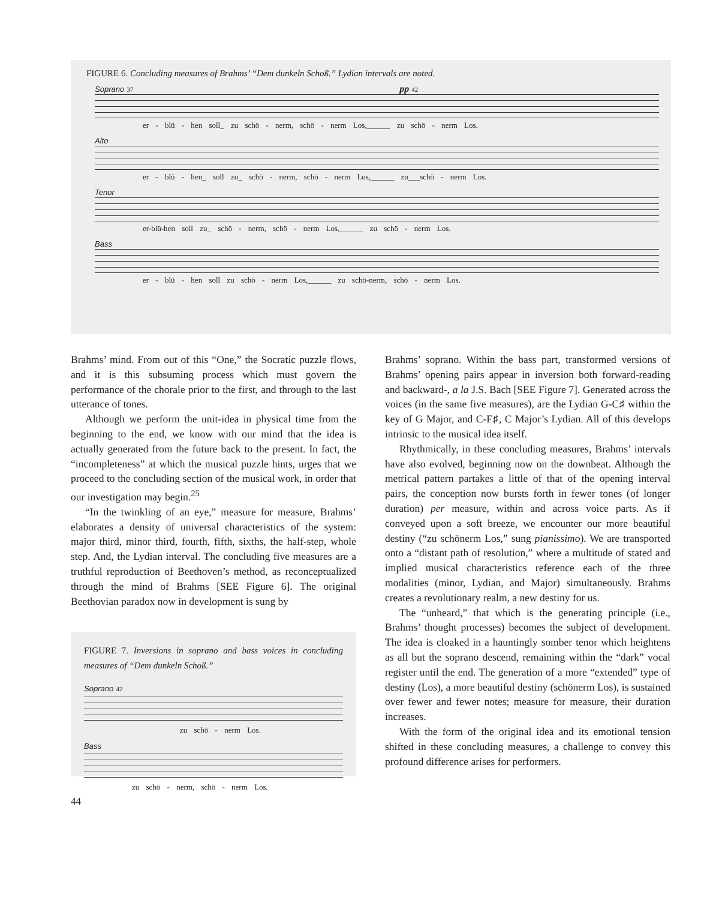FIGURE 6. Concluding measures of Brahms’ “Dem dunkeln Schoß.” Lydian intervals are noted.
Soprano 37 pp 42
er - blü - hen soll_ zu schö - nerm, schö - nerm Los,______ zu schö - nerm Los.
Alto
er - blü - hen_ soll zu_ schö - nerm, schö - nerm Los,______ zu___schö - nerm Los.
Tenor
er-blü-hen soll zu_ schö - nerm, schö - nerm Los,______ zu schö - nerm Los.
Bass
er - blü - hen soll zu schö - nerm Los,______ zu schö-nerm, schö - nerm Los.
Brahms’ mind. From out of this “One,” the Socratic puzzle flows, and it is this subsuming process which must govern the performance of the chorale prior to the first, and through to the last utterance of tones.
Although we perform the unit-idea in physical time from the beginning to the end, we know with our mind that the idea is actually generated from the future back to the present. In fact, the “incompleteness” at which the musical puzzle hints, urges that we proceed to the concluding section of the musical work, in order that our investigation may begin.<sup>25</sup>
“In the twinkling of an eye,” measure for measure, Brahms’ elaborates a density of universal characteristics of the system: major third, minor third, fourth, fifth, sixths, the half-step, whole step. And, the Lydian interval. The concluding five measures are a truthful reproduction of Beethoven’s method, as reconceptualized through the mind of Brahms [SEE Figure 6]. The original Beethovian paradox now in development is sung by
FIGURE 7. Inversions in soprano and bass voices in concluding measures of “Dem dunkeln Schoß.”
Soprano 42
zu schö - nerm Los.
Bass
zu schö - nerm, schö - nerm Los.
44
Brahms’ soprano. Within the bass part, transformed versions of Brahms’ opening pairs appear in inversion both forward-reading and backward-, a la J.S. Bach [SEE Figure 7]. Generated across the voices (in the same five measures), are the Lydian G-C♯ within the key of G Major, and C-F♯, C Major’s Lydian. All of this develops intrinsic to the musical idea itself.
Rhythmically, in these concluding measures, Brahms’ intervals have also evolved, beginning now on the downbeat. Although the metrical pattern partakes a little of that of the opening interval pairs, the conception now bursts forth in fewer tones (of longer duration) per measure, within and across voice parts. As if conveyed upon a soft breeze, we encounter our more beautiful destiny (“zu schönerm Los,” sung pianissimo). We are transported onto a “distant path of resolution,” where a multitude of stated and implied musical characteristics reference each of the three modalities (minor, Lydian, and Major) simultaneously. Brahms creates a revolutionary realm, a new destiny for us.
The “unheard,” that which is the generating principle (i.e., Brahms’ thought processes) becomes the subject of development. The idea is cloaked in a hauntingly somber tenor which heightens as all but the soprano descend, remaining within the “dark” vocal register until the end. The generation of a more “extended” type of destiny (Los), a more beautiful destiny (schönerm Los), is sustained over fewer and fewer notes; measure for measure, their duration increases.
With the form of the original idea and its emotional tension shifted in these concluding measures, a challenge to convey this profound difference arises for performers.